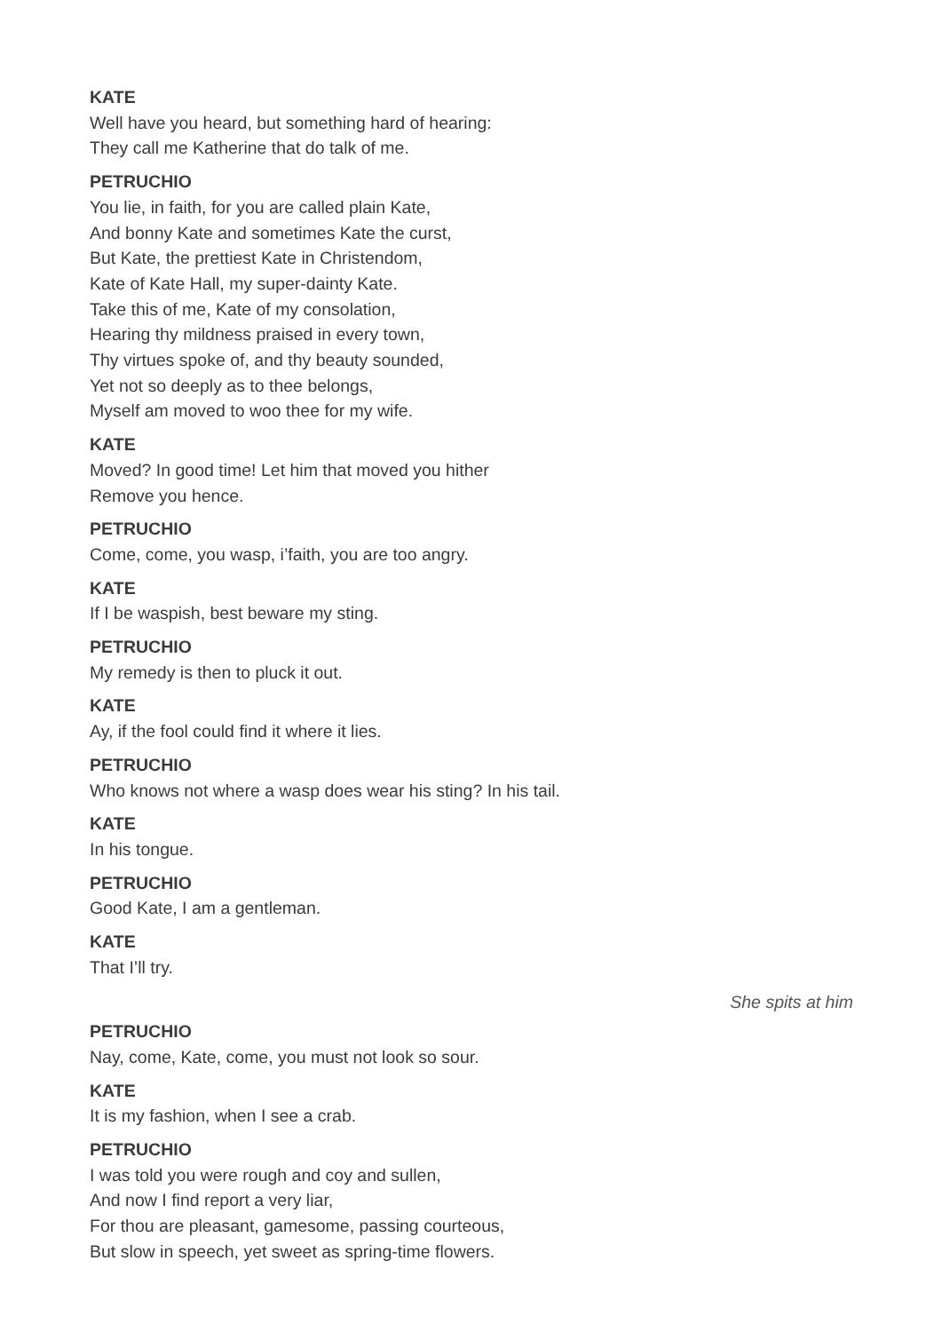KATE
Well have you heard, but something hard of hearing:
They call me Katherine that do talk of me.
PETRUCHIO
You lie, in faith, for you are called plain Kate,
And bonny Kate and sometimes Kate the curst,
But Kate, the prettiest Kate in Christendom,
Kate of Kate Hall, my super-dainty Kate.
Take this of me, Kate of my consolation,
Hearing thy mildness praised in every town,
Thy virtues spoke of, and thy beauty sounded,
Yet not so deeply as to thee belongs,
Myself am moved to woo thee for my wife.
KATE
Moved? In good time! Let him that moved you hither
Remove you hence.
PETRUCHIO
Come, come, you wasp, i’faith, you are too angry.
KATE
If I be waspish, best beware my sting.
PETRUCHIO
My remedy is then to pluck it out.
KATE
Ay, if the fool could find it where it lies.
PETRUCHIO
Who knows not where a wasp does wear his sting? In his tail.
KATE
In his tongue.
PETRUCHIO
Good Kate, I am a gentleman.
KATE
That I’ll try.
She spits at him
PETRUCHIO
Nay, come, Kate, come, you must not look so sour.
KATE
It is my fashion, when I see a crab.
PETRUCHIO
I was told you were rough and coy and sullen,
And now I find report a very liar,
For thou are pleasant, gamesome, passing courteous,
But slow in speech, yet sweet as spring-time flowers.